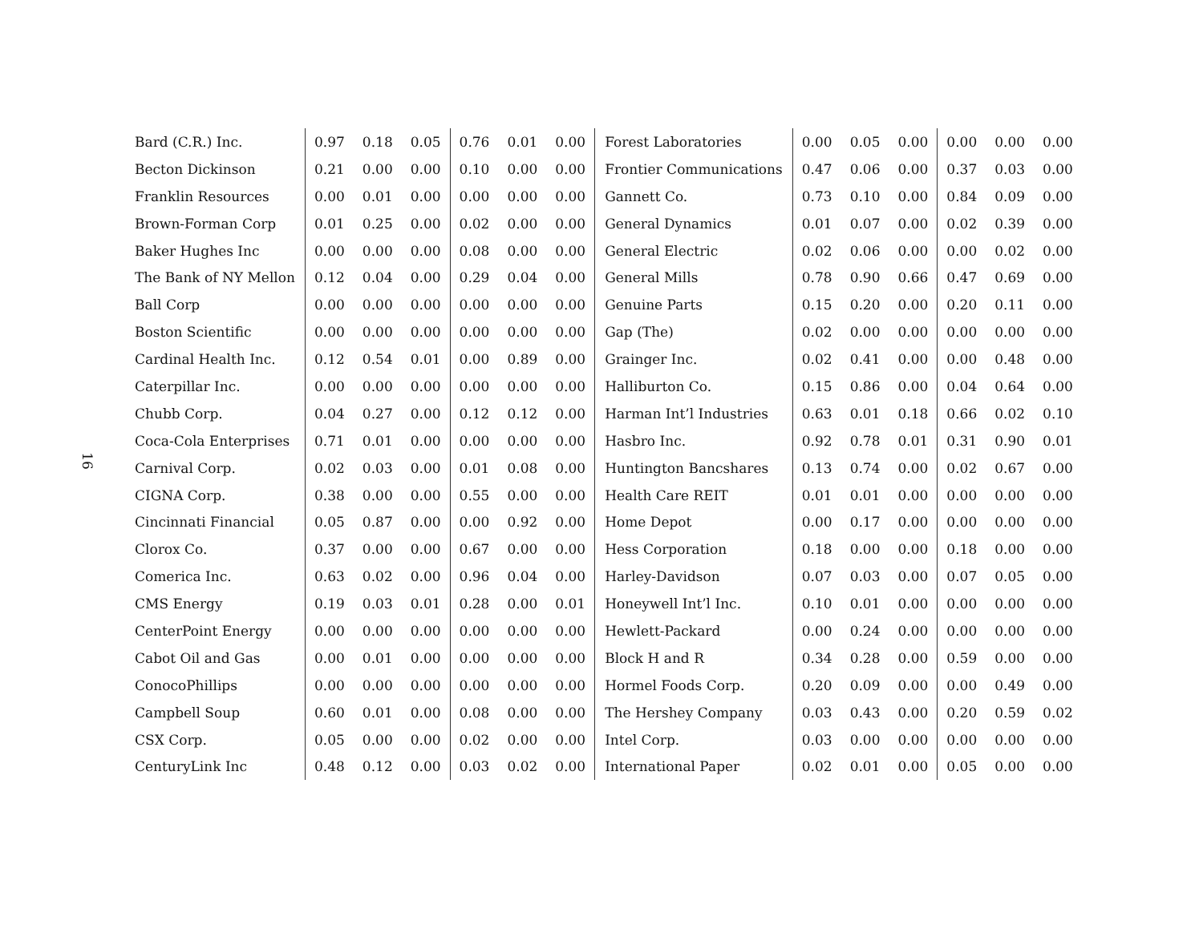16
| Bard (C.R.) Inc. | 0.97 | 0.18 | 0.05 | 0.76 | 0.01 | 0.00 | Forest Laboratories | 0.00 | 0.05 | 0.00 | 0.00 | 0.00 | 0.00 |
| Becton Dickinson | 0.21 | 0.00 | 0.00 | 0.10 | 0.00 | 0.00 | Frontier Communications | 0.47 | 0.06 | 0.00 | 0.37 | 0.03 | 0.00 |
| Franklin Resources | 0.00 | 0.01 | 0.00 | 0.00 | 0.00 | 0.00 | Gannett Co. | 0.73 | 0.10 | 0.00 | 0.84 | 0.09 | 0.00 |
| Brown-Forman Corp | 0.01 | 0.25 | 0.00 | 0.02 | 0.00 | 0.00 | General Dynamics | 0.01 | 0.07 | 0.00 | 0.02 | 0.39 | 0.00 |
| Baker Hughes Inc | 0.00 | 0.00 | 0.00 | 0.08 | 0.00 | 0.00 | General Electric | 0.02 | 0.06 | 0.00 | 0.00 | 0.02 | 0.00 |
| The Bank of NY Mellon | 0.12 | 0.04 | 0.00 | 0.29 | 0.04 | 0.00 | General Mills | 0.78 | 0.90 | 0.66 | 0.47 | 0.69 | 0.00 |
| Ball Corp | 0.00 | 0.00 | 0.00 | 0.00 | 0.00 | 0.00 | Genuine Parts | 0.15 | 0.20 | 0.00 | 0.20 | 0.11 | 0.00 |
| Boston Scientific | 0.00 | 0.00 | 0.00 | 0.00 | 0.00 | 0.00 | Gap (The) | 0.02 | 0.00 | 0.00 | 0.00 | 0.00 | 0.00 |
| Cardinal Health Inc. | 0.12 | 0.54 | 0.01 | 0.00 | 0.89 | 0.00 | Grainger Inc. | 0.02 | 0.41 | 0.00 | 0.00 | 0.48 | 0.00 |
| Caterpillar Inc. | 0.00 | 0.00 | 0.00 | 0.00 | 0.00 | 0.00 | Halliburton Co. | 0.15 | 0.86 | 0.00 | 0.04 | 0.64 | 0.00 |
| Chubb Corp. | 0.04 | 0.27 | 0.00 | 0.12 | 0.12 | 0.00 | Harman Int’l Industries | 0.63 | 0.01 | 0.18 | 0.66 | 0.02 | 0.10 |
| Coca-Cola Enterprises | 0.71 | 0.01 | 0.00 | 0.00 | 0.00 | 0.00 | Hasbro Inc. | 0.92 | 0.78 | 0.01 | 0.31 | 0.90 | 0.01 |
| Carnival Corp. | 0.02 | 0.03 | 0.00 | 0.01 | 0.08 | 0.00 | Huntington Bancshares | 0.13 | 0.74 | 0.00 | 0.02 | 0.67 | 0.00 |
| CIGNA Corp. | 0.38 | 0.00 | 0.00 | 0.55 | 0.00 | 0.00 | Health Care REIT | 0.01 | 0.01 | 0.00 | 0.00 | 0.00 | 0.00 |
| Cincinnati Financial | 0.05 | 0.87 | 0.00 | 0.00 | 0.92 | 0.00 | Home Depot | 0.00 | 0.17 | 0.00 | 0.00 | 0.00 | 0.00 |
| Clorox Co. | 0.37 | 0.00 | 0.00 | 0.67 | 0.00 | 0.00 | Hess Corporation | 0.18 | 0.00 | 0.00 | 0.18 | 0.00 | 0.00 |
| Comerica Inc. | 0.63 | 0.02 | 0.00 | 0.96 | 0.04 | 0.00 | Harley-Davidson | 0.07 | 0.03 | 0.00 | 0.07 | 0.05 | 0.00 |
| CMS Energy | 0.19 | 0.03 | 0.01 | 0.28 | 0.00 | 0.01 | Honeywell Int’l Inc. | 0.10 | 0.01 | 0.00 | 0.00 | 0.00 | 0.00 |
| CenterPoint Energy | 0.00 | 0.00 | 0.00 | 0.00 | 0.00 | 0.00 | Hewlett-Packard | 0.00 | 0.24 | 0.00 | 0.00 | 0.00 | 0.00 |
| Cabot Oil and Gas | 0.00 | 0.01 | 0.00 | 0.00 | 0.00 | 0.00 | Block H and R | 0.34 | 0.28 | 0.00 | 0.59 | 0.00 | 0.00 |
| ConocoPhillips | 0.00 | 0.00 | 0.00 | 0.00 | 0.00 | 0.00 | Hormel Foods Corp. | 0.20 | 0.09 | 0.00 | 0.00 | 0.49 | 0.00 |
| Campbell Soup | 0.60 | 0.01 | 0.00 | 0.08 | 0.00 | 0.00 | The Hershey Company | 0.03 | 0.43 | 0.00 | 0.20 | 0.59 | 0.02 |
| CSX Corp. | 0.05 | 0.00 | 0.00 | 0.02 | 0.00 | 0.00 | Intel Corp. | 0.03 | 0.00 | 0.00 | 0.00 | 0.00 | 0.00 |
| CenturyLink Inc | 0.48 | 0.12 | 0.00 | 0.03 | 0.02 | 0.00 | International Paper | 0.02 | 0.01 | 0.00 | 0.05 | 0.00 | 0.00 |